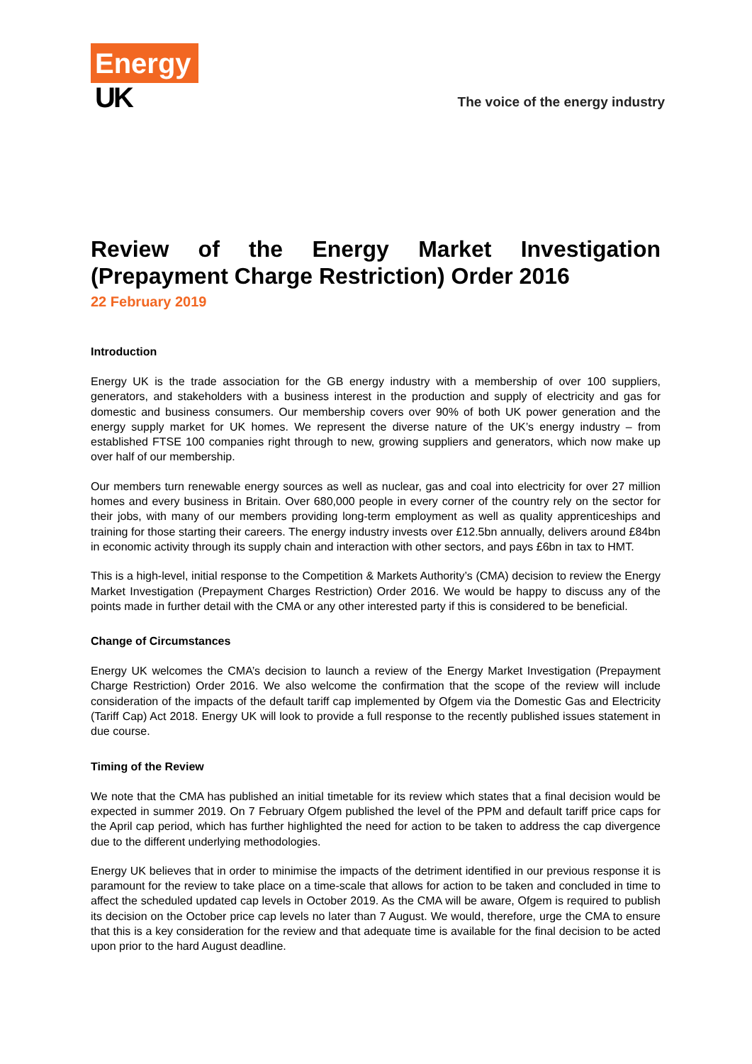Energy
UK
The voice of the energy industry
Review of the Energy Market Investigation (Prepayment Charge Restriction) Order 2016
22 February 2019
Introduction
Energy UK is the trade association for the GB energy industry with a membership of over 100 suppliers, generators, and stakeholders with a business interest in the production and supply of electricity and gas for domestic and business consumers. Our membership covers over 90% of both UK power generation and the energy supply market for UK homes. We represent the diverse nature of the UK’s energy industry – from established FTSE 100 companies right through to new, growing suppliers and generators, which now make up over half of our membership.
Our members turn renewable energy sources as well as nuclear, gas and coal into electricity for over 27 million homes and every business in Britain. Over 680,000 people in every corner of the country rely on the sector for their jobs, with many of our members providing long-term employment as well as quality apprenticeships and training for those starting their careers. The energy industry invests over £12.5bn annually, delivers around £84bn in economic activity through its supply chain and interaction with other sectors, and pays £6bn in tax to HMT.
This is a high-level, initial response to the Competition & Markets Authority’s (CMA) decision to review the Energy Market Investigation (Prepayment Charges Restriction) Order 2016. We would be happy to discuss any of the points made in further detail with the CMA or any other interested party if this is considered to be beneficial.
Change of Circumstances
Energy UK welcomes the CMA’s decision to launch a review of the Energy Market Investigation (Prepayment Charge Restriction) Order 2016. We also welcome the confirmation that the scope of the review will include consideration of the impacts of the default tariff cap implemented by Ofgem via the Domestic Gas and Electricity (Tariff Cap) Act 2018. Energy UK will look to provide a full response to the recently published issues statement in due course.
Timing of the Review
We note that the CMA has published an initial timetable for its review which states that a final decision would be expected in summer 2019. On 7 February Ofgem published the level of the PPM and default tariff price caps for the April cap period, which has further highlighted the need for action to be taken to address the cap divergence due to the different underlying methodologies.
Energy UK believes that in order to minimise the impacts of the detriment identified in our previous response it is paramount for the review to take place on a time-scale that allows for action to be taken and concluded in time to affect the scheduled updated cap levels in October 2019. As the CMA will be aware, Ofgem is required to publish its decision on the October price cap levels no later than 7 August. We would, therefore, urge the CMA to ensure that this is a key consideration for the review and that adequate time is available for the final decision to be acted upon prior to the hard August deadline.